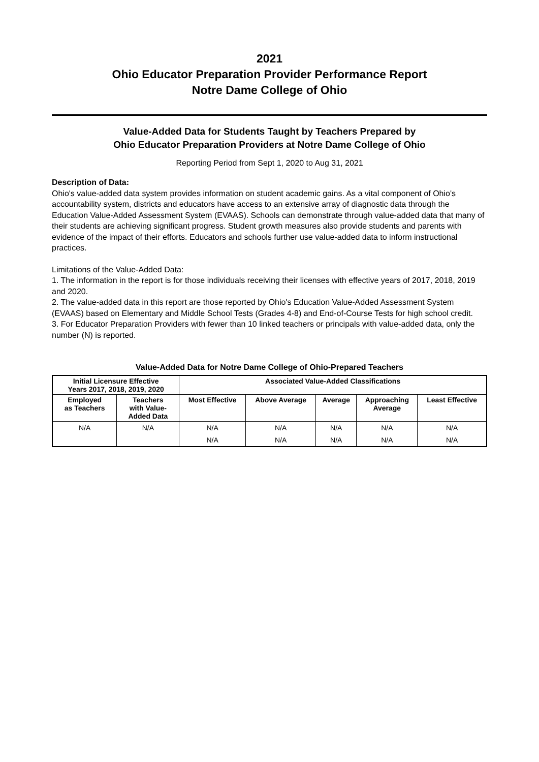2021
Ohio Educator Preparation Provider Performance Report
Notre Dame College of Ohio
Value-Added Data for Students Taught by Teachers Prepared by
Ohio Educator Preparation Providers at Notre Dame College of Ohio
Reporting Period from Sept 1, 2020 to Aug 31, 2021
Description of Data:
Ohio's value-added data system provides information on student academic gains. As a vital component of Ohio's accountability system, districts and educators have access to an extensive array of diagnostic data through the Education Value-Added Assessment System (EVAAS). Schools can demonstrate through value-added data that many of their students are achieving significant progress. Student growth measures also provide students and parents with evidence of the impact of their efforts. Educators and schools further use value-added data to inform instructional practices.
Limitations of the Value-Added Data:
1. The information in the report is for those individuals receiving their licenses with effective years of 2017, 2018, 2019 and 2020.
2. The value-added data in this report are those reported by Ohio's Education Value-Added Assessment System (EVAAS) based on Elementary and Middle School Tests (Grades 4-8) and End-of-Course Tests for high school credit.
3. For Educator Preparation Providers with fewer than 10 linked teachers or principals with value-added data, only the number (N) is reported.
Value-Added Data for Notre Dame College of Ohio-Prepared Teachers
| Initial Licensure Effective Years 2017, 2018, 2019, 2020 | | Associated Value-Added Classifications | | | | |
| --- | --- | --- | --- | --- | --- | --- |
| Employed as Teachers | Teachers with Value- Added Data | Most Effective | Above Average | Average | Approaching Average | Least Effective |
| N/A | N/A | N/A | N/A | N/A | N/A | N/A |
| | | N/A | N/A | N/A | N/A | N/A |